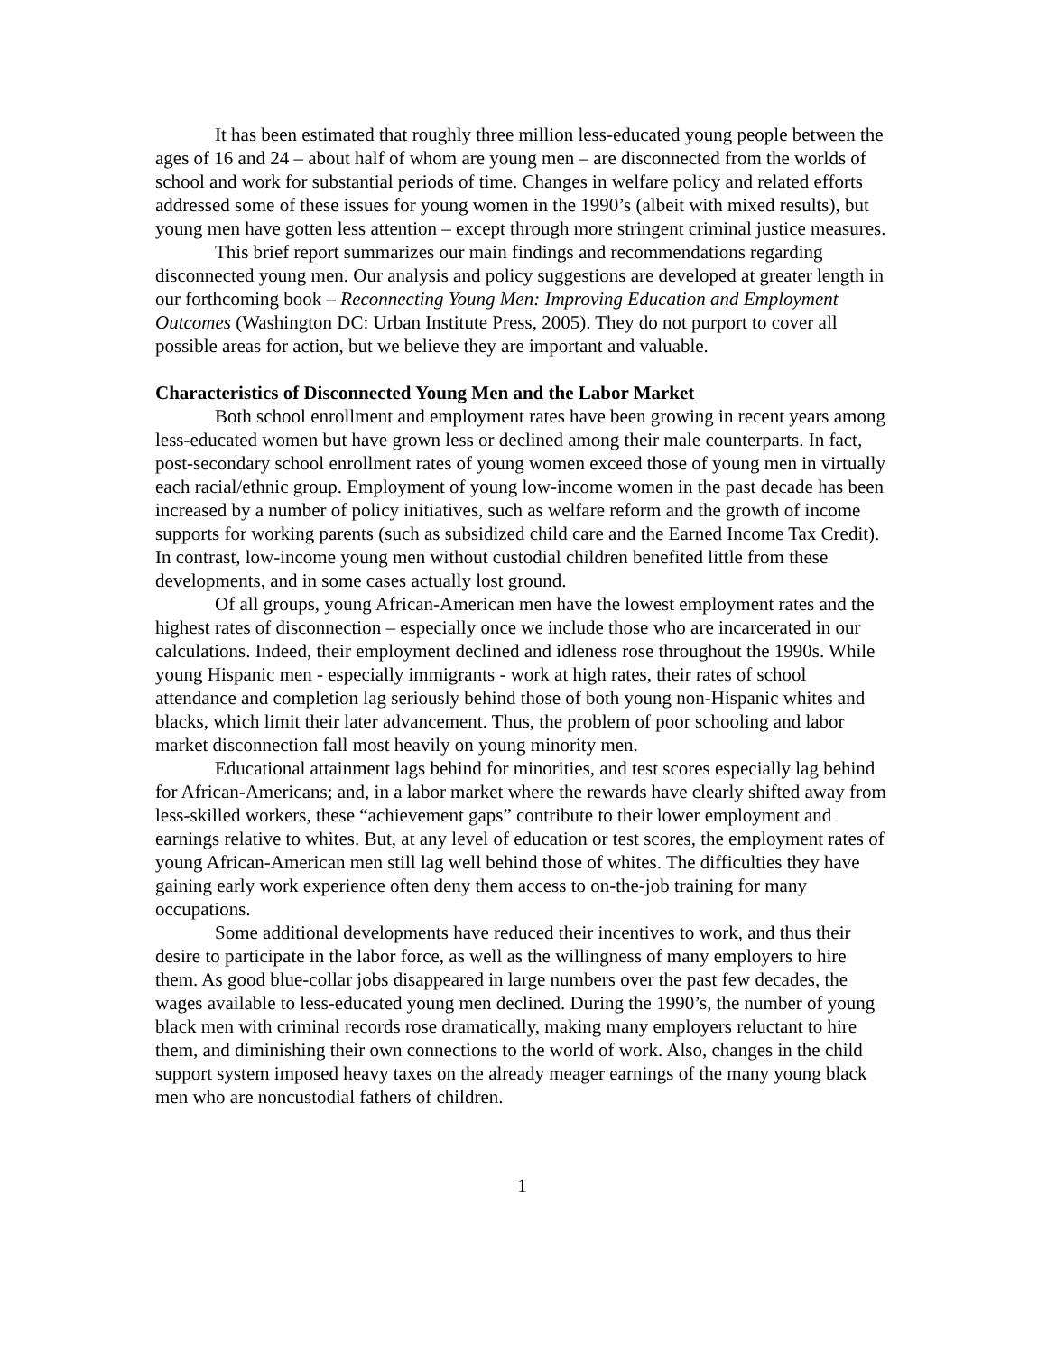It has been estimated that roughly three million less-educated young people between the ages of 16 and 24 – about half of whom are young men – are disconnected from the worlds of school and work for substantial periods of time. Changes in welfare policy and related efforts addressed some of these issues for young women in the 1990’s (albeit with mixed results), but young men have gotten less attention – except through more stringent criminal justice measures.
This brief report summarizes our main findings and recommendations regarding disconnected young men. Our analysis and policy suggestions are developed at greater length in our forthcoming book – Reconnecting Young Men: Improving Education and Employment Outcomes (Washington DC: Urban Institute Press, 2005). They do not purport to cover all possible areas for action, but we believe they are important and valuable.
Characteristics of Disconnected Young Men and the Labor Market
Both school enrollment and employment rates have been growing in recent years among less-educated women but have grown less or declined among their male counterparts. In fact, post-secondary school enrollment rates of young women exceed those of young men in virtually each racial/ethnic group. Employment of young low-income women in the past decade has been increased by a number of policy initiatives, such as welfare reform and the growth of income supports for working parents (such as subsidized child care and the Earned Income Tax Credit). In contrast, low-income young men without custodial children benefited little from these developments, and in some cases actually lost ground.
Of all groups, young African-American men have the lowest employment rates and the highest rates of disconnection – especially once we include those who are incarcerated in our calculations. Indeed, their employment declined and idleness rose throughout the 1990s. While young Hispanic men - especially immigrants - work at high rates, their rates of school attendance and completion lag seriously behind those of both young non-Hispanic whites and blacks, which limit their later advancement. Thus, the problem of poor schooling and labor market disconnection fall most heavily on young minority men.
Educational attainment lags behind for minorities, and test scores especially lag behind for African-Americans; and, in a labor market where the rewards have clearly shifted away from less-skilled workers, these “achievement gaps” contribute to their lower employment and earnings relative to whites. But, at any level of education or test scores, the employment rates of young African-American men still lag well behind those of whites. The difficulties they have gaining early work experience often deny them access to on-the-job training for many occupations.
Some additional developments have reduced their incentives to work, and thus their desire to participate in the labor force, as well as the willingness of many employers to hire them. As good blue-collar jobs disappeared in large numbers over the past few decades, the wages available to less-educated young men declined. During the 1990’s, the number of young black men with criminal records rose dramatically, making many employers reluctant to hire them, and diminishing their own connections to the world of work. Also, changes in the child support system imposed heavy taxes on the already meager earnings of the many young black men who are noncustodial fathers of children.
1